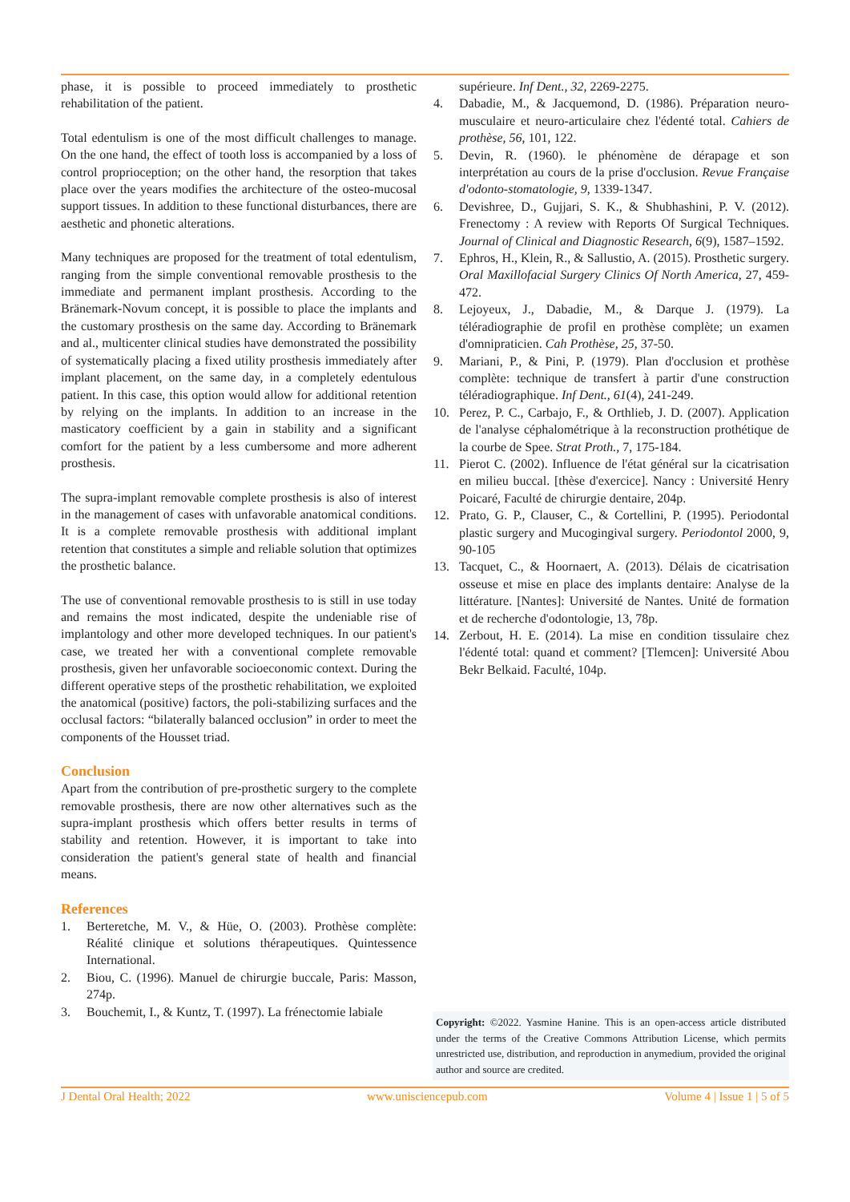phase, it is possible to proceed immediately to prosthetic rehabilitation of the patient.
Total edentulism is one of the most difficult challenges to manage. On the one hand, the effect of tooth loss is accompanied by a loss of control proprioception; on the other hand, the resorption that takes place over the years modifies the architecture of the osteo-mucosal support tissues. In addition to these functional disturbances, there are aesthetic and phonetic alterations.
Many techniques are proposed for the treatment of total edentulism, ranging from the simple conventional removable prosthesis to the immediate and permanent implant prosthesis. According to the Bränemark-Novum concept, it is possible to place the implants and the customary prosthesis on the same day. According to Bränemark and al., multicenter clinical studies have demonstrated the possibility of systematically placing a fixed utility prosthesis immediately after implant placement, on the same day, in a completely edentulous patient. In this case, this option would allow for additional retention by relying on the implants. In addition to an increase in the masticatory coefficient by a gain in stability and a significant comfort for the patient by a less cumbersome and more adherent prosthesis.
The supra-implant removable complete prosthesis is also of interest in the management of cases with unfavorable anatomical conditions. It is a complete removable prosthesis with additional implant retention that constitutes a simple and reliable solution that optimizes the prosthetic balance.
The use of conventional removable prosthesis to is still in use today and remains the most indicated, despite the undeniable rise of implantology and other more developed techniques. In our patient's case, we treated her with a conventional complete removable prosthesis, given her unfavorable socioeconomic context. During the different operative steps of the prosthetic rehabilitation, we exploited the anatomical (positive) factors, the poli-stabilizing surfaces and the occlusal factors: “bilaterally balanced occlusion” in order to meet the components of the Housset triad.
Conclusion
Apart from the contribution of pre-prosthetic surgery to the complete removable prosthesis, there are now other alternatives such as the supra-implant prosthesis which offers better results in terms of stability and retention. However, it is important to take into consideration the patient's general state of health and financial means.
References
1. Berteretche, M. V., & Hüe, O. (2003). Prothèse complète: Réalité clinique et solutions thérapeutiques. Quintessence International.
2. Biou, C. (1996). Manuel de chirurgie buccale, Paris: Masson, 274p.
3. Bouchemit, I., & Kuntz, T. (1997). La frénectomie labiale
supérieure. Inf Dent., 32, 2269-2275.
4. Dabadie, M., & Jacquemond, D. (1986). Préparation neuro-musculaire et neuro-articulaire chez l'édenté total. Cahiers de prothèse, 56, 101, 122.
5. Devin, R. (1960). le phénomène de dérapage et son interprétation au cours de la prise d'occlusion. Revue Française d'odonto-stomatologie, 9, 1339-1347.
6. Devishree, D., Gujjari, S. K., & Shubhashini, P. V. (2012). Frenectomy : A review with Reports Of Surgical Techniques. Journal of Clinical and Diagnostic Research, 6(9), 1587–1592.
7. Ephros, H., Klein, R., & Sallustio, A. (2015). Prosthetic surgery. Oral Maxillofacial Surgery Clinics Of North America, 27, 459-472.
8. Lejoyeux, J., Dabadie, M., & Darque J. (1979). La téléradiographie de profil en prothèse complète; un examen d'omnipraticien. Cah Prothèse, 25, 37-50.
9. Mariani, P., & Pini, P. (1979). Plan d'occlusion et prothèse complète: technique de transfert à partir d'une construction téléradiographique. Inf Dent., 61(4), 241-249.
10. Perez, P. C., Carbajo, F., & Orthlieb, J. D. (2007). Application de l'analyse céphalométrique à la reconstruction prothétique de la courbe de Spee. Strat Proth., 7, 175-184.
11. Pierot C. (2002). Influence de l'état général sur la cicatrisation en milieu buccal. [thèse d'exercice]. Nancy : Université Henry Poicaré, Faculté de chirurgie dentaire, 204p.
12. Prato, G. P., Clauser, C., & Cortellini, P. (1995). Periodontal plastic surgery and Mucogingival surgery. Periodontol 2000, 9, 90-105
13. Tacquet, C., & Hoornaert, A. (2013). Délais de cicatrisation osseuse et mise en place des implants dentaire: Analyse de la littérature. [Nantes]: Université de Nantes. Unité de formation et de recherche d'odontologie, 13, 78p.
14. Zerbout, H. E. (2014). La mise en condition tissulaire chez l'édenté total: quand et comment? [Tlemcen]: Université Abou Bekr Belkaid. Faculté, 104p.
Copyright: ©2022. Yasmine Hanine. This is an open-access article distributed under the terms of the Creative Commons Attribution License, which permits unrestricted use, distribution, and reproduction in anymedium, provided the original author and source are credited.
J Dental Oral Health; 2022 www.unisciencepub.com Volume 4 | Issue 1 | 5 of 5